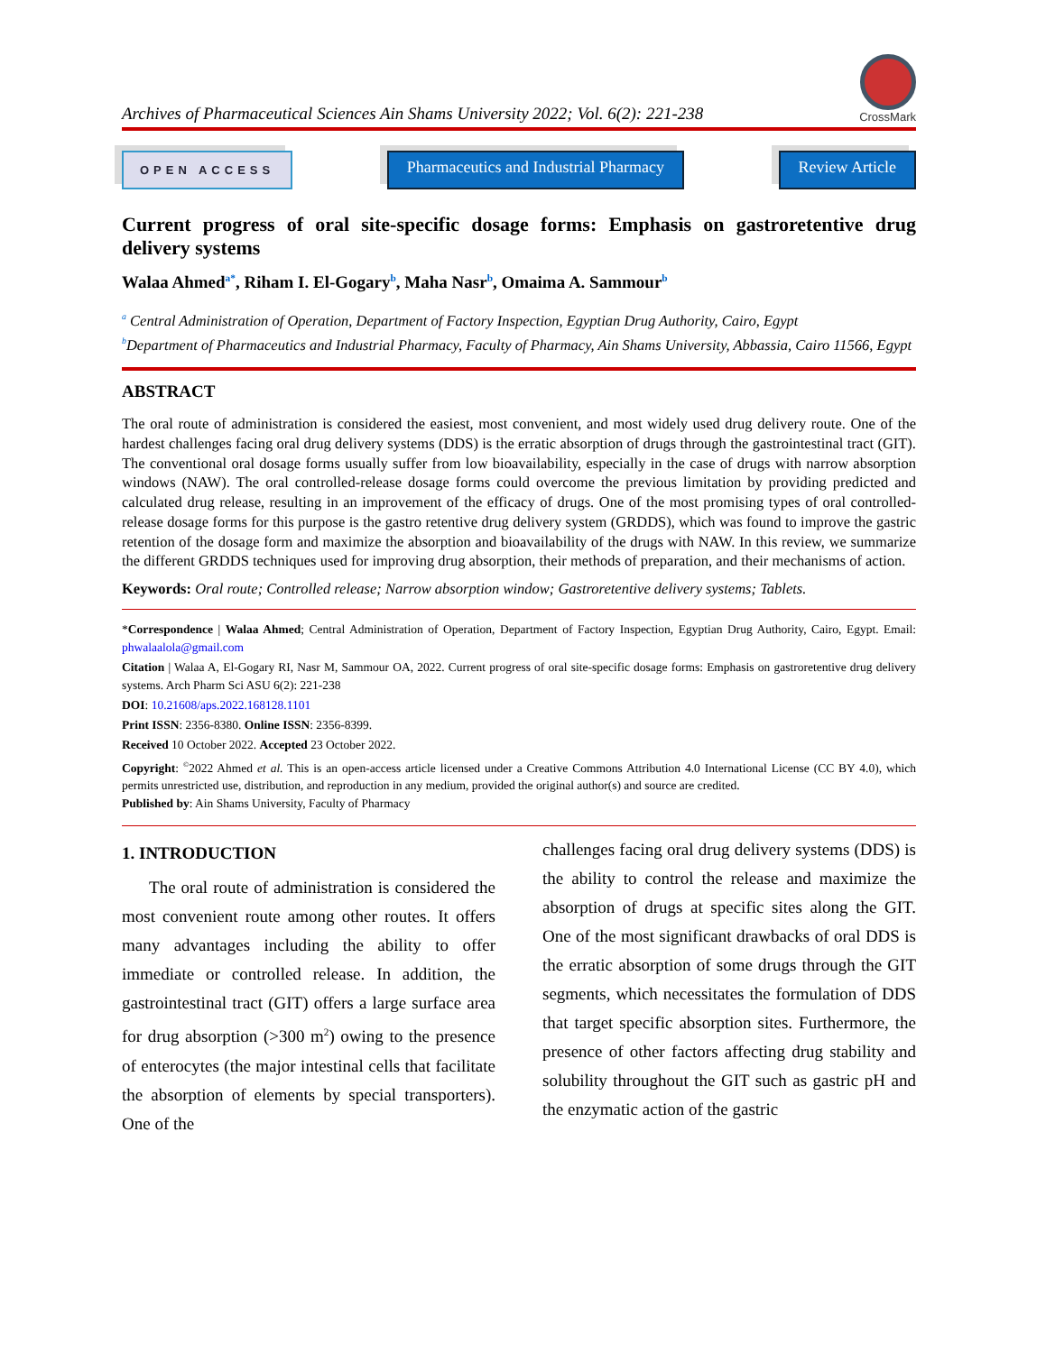Archives of Pharmaceutical Sciences Ain Shams University 2022; Vol. 6(2): 221-238
CrossMark
OPEN ACCESS
Pharmaceutics and Industrial Pharmacy
Review Article
Current progress of oral site-specific dosage forms: Emphasis on gastroretentive drug delivery systems
Walaa Ahmed<sup>a*</sup>, Riham I. El-Gogary<sup>b</sup>, Maha Nasr<sup>b</sup>, Omaima A. Sammour<sup>b</sup>
<sup>a</sup> Central Administration of Operation, Department of Factory Inspection, Egyptian Drug Authority, Cairo, Egypt
<sup>b</sup> Department of Pharmaceutics and Industrial Pharmacy, Faculty of Pharmacy, Ain Shams University, Abbassia, Cairo 11566, Egypt
ABSTRACT
The oral route of administration is considered the easiest, most convenient, and most widely used drug delivery route. One of the hardest challenges facing oral drug delivery systems (DDS) is the erratic absorption of drugs through the gastrointestinal tract (GIT). The conventional oral dosage forms usually suffer from low bioavailability, especially in the case of drugs with narrow absorption windows (NAW). The oral controlled-release dosage forms could overcome the previous limitation by providing predicted and calculated drug release, resulting in an improvement of the efficacy of drugs. One of the most promising types of oral controlled-release dosage forms for this purpose is the gastro retentive drug delivery system (GRDDS), which was found to improve the gastric retention of the dosage form and maximize the absorption and bioavailability of the drugs with NAW. In this review, we summarize the different GRDDS techniques used for improving drug absorption, their methods of preparation, and their mechanisms of action.
Keywords: Oral route; Controlled release; Narrow absorption window; Gastroretentive delivery systems; Tablets.
*Correspondence | Walaa Ahmed; Central Administration of Operation, Department of Factory Inspection, Egyptian Drug Authority, Cairo, Egypt. Email: phwalaalola@gmail.com
Citation | Walaa A, El-Gogary RI, Nasr M, Sammour OA, 2022. Current progress of oral site-specific dosage forms: Emphasis on gastroretentive drug delivery systems. Arch Pharm Sci ASU 6(2): 221-238
DOI: 10.21608/aps.2022.168128.1101
Print ISSN: 2356-8380. Online ISSN: 2356-8399.
Received 10 October 2022. Accepted 23 October 2022.
Copyright: <sup>©</sup>2022 Ahmed et al. This is an open-access article licensed under a Creative Commons Attribution 4.0 International License (CC BY 4.0), which permits unrestricted use, distribution, and reproduction in any medium, provided the original author(s) and source are credited.
Published by: Ain Shams University, Faculty of Pharmacy
1. INTRODUCTION
The oral route of administration is considered the most convenient route among other routes. It offers many advantages including the ability to offer immediate or controlled release. In addition, the gastrointestinal tract (GIT) offers a large surface area for drug absorption (>300 m<sup>2</sup>) owing to the presence of enterocytes (the major intestinal cells that facilitate the absorption of elements by special transporters). One of the
challenges facing oral drug delivery systems (DDS) is the ability to control the release and maximize the absorption of drugs at specific sites along the GIT. One of the most significant drawbacks of oral DDS is the erratic absorption of some drugs through the GIT segments, which necessitates the formulation of DDS that target specific absorption sites. Furthermore, the presence of other factors affecting drug stability and solubility throughout the GIT such as gastric pH and the enzymatic action of the gastric